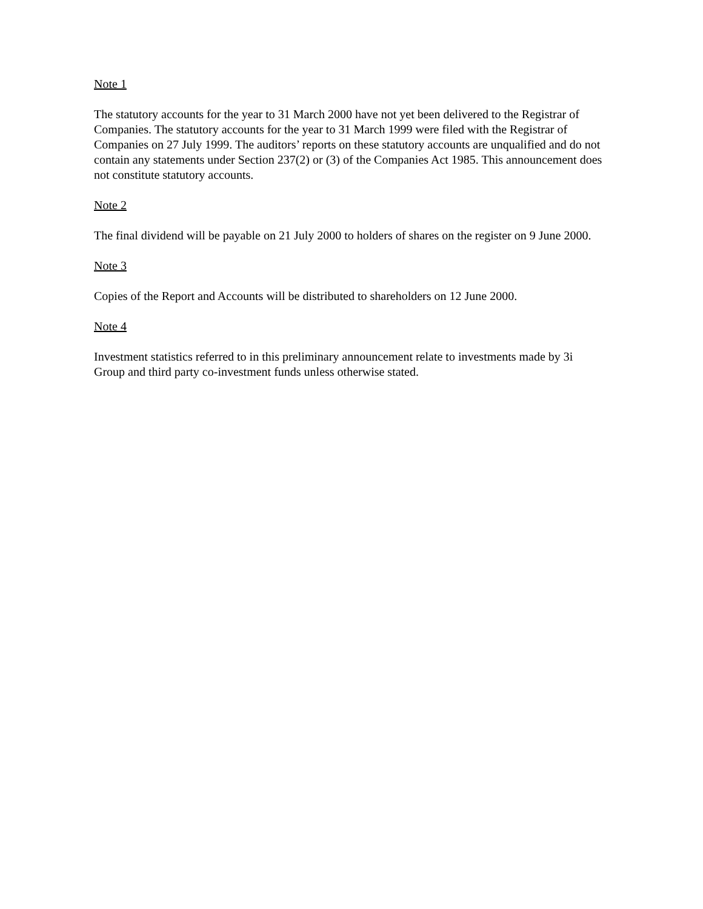Note 1
The statutory accounts for the year to 31 March 2000 have not yet been delivered to the Registrar of Companies. The statutory accounts for the year to 31 March 1999 were filed with the Registrar of Companies on 27 July 1999. The auditors’ reports on these statutory accounts are unqualified and do not contain any statements under Section 237(2) or (3) of the Companies Act 1985. This announcement does not constitute statutory accounts.
Note 2
The final dividend will be payable on 21 July 2000 to holders of shares on the register on 9 June 2000.
Note 3
Copies of the Report and Accounts will be distributed to shareholders on 12 June 2000.
Note 4
Investment statistics referred to in this preliminary announcement relate to investments made by 3i Group and third party co-investment funds unless otherwise stated.